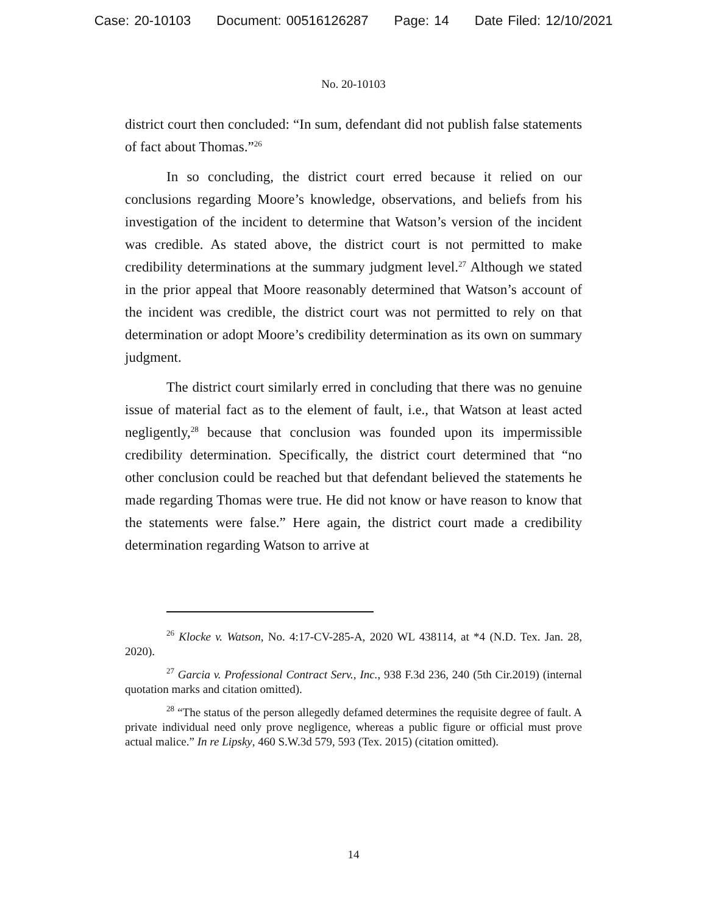Case: 20-10103 Document: 00516126287 Page: 14 Date Filed: 12/10/2021
No. 20-10103
district court then concluded: “In sum, defendant did not publish false statements of fact about Thomas.”<sup>26</sup>
In so concluding, the district court erred because it relied on our conclusions regarding Moore’s knowledge, observations, and beliefs from his investigation of the incident to determine that Watson’s version of the incident was credible. As stated above, the district court is not permitted to make credibility determinations at the summary judgment level.<sup>27</sup> Although we stated in the prior appeal that Moore reasonably determined that Watson’s account of the incident was credible, the district court was not permitted to rely on that determination or adopt Moore’s credibility determination as its own on summary judgment.
The district court similarly erred in concluding that there was no genuine issue of material fact as to the element of fault, i.e., that Watson at least acted negligently,<sup>28</sup> because that conclusion was founded upon its impermissible credibility determination. Specifically, the district court determined that “no other conclusion could be reached but that defendant believed the statements he made regarding Thomas were true. He did not know or have reason to know that the statements were false.” Here again, the district court made a credibility determination regarding Watson to arrive at
<sup>26</sup> Klocke v. Watson, No. 4:17-CV-285-A, 2020 WL 438114, at *4 (N.D. Tex. Jan. 28, 2020).
<sup>27</sup> Garcia v. Professional Contract Serv., Inc., 938 F.3d 236, 240 (5th Cir.2019) (internal quotation marks and citation omitted).
<sup>28</sup> “The status of the person allegedly defamed determines the requisite degree of fault. A private individual need only prove negligence, whereas a public figure or official must prove actual malice.” In re Lipsky, 460 S.W.3d 579, 593 (Tex. 2015) (citation omitted).
14